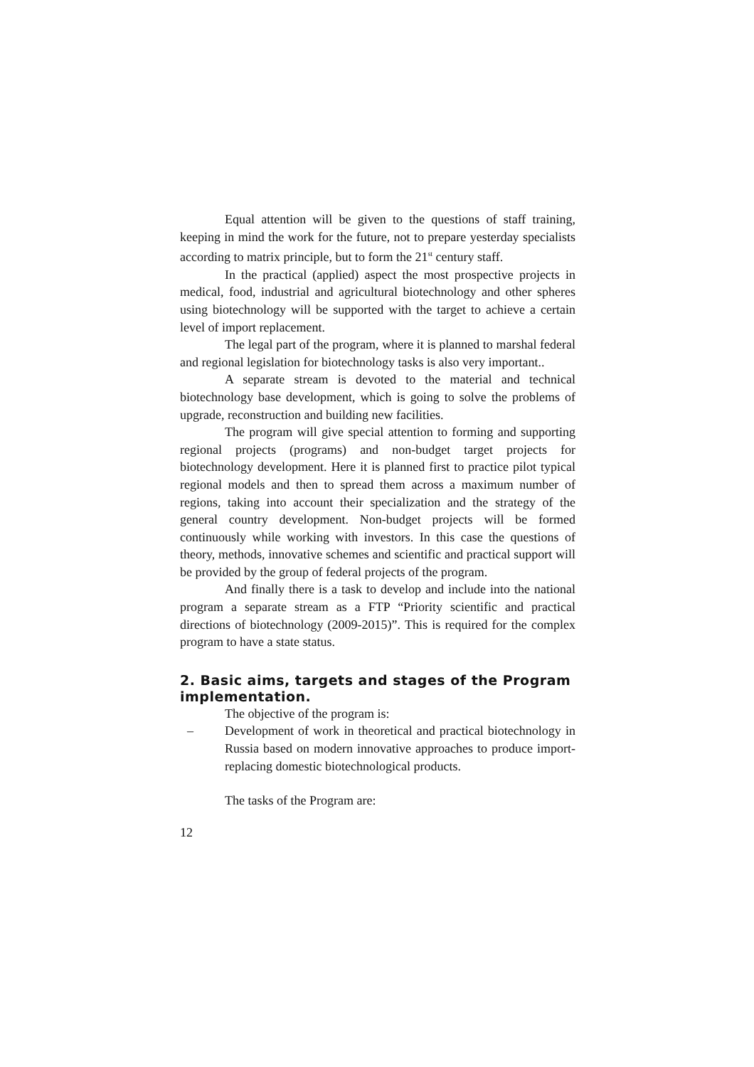Equal attention will be given to the questions of staff training, keeping in mind the work for the future, not to prepare yesterday specialists according to matrix principle, but to form the 21<sup>st</sup> century staff.
In the practical (applied) aspect the most prospective projects in medical, food, industrial and agricultural biotechnology and other spheres using biotechnology will be supported with the target to achieve a certain level of import replacement.
The legal part of the program, where it is planned to marshal federal and regional legislation for biotechnology tasks is also very important..
A separate stream is devoted to the material and technical biotechnology base development, which is going to solve the problems of upgrade, reconstruction and building new facilities.
The program will give special attention to forming and supporting regional projects (programs) and non-budget target projects for biotechnology development. Here it is planned first to practice pilot typical regional models and then to spread them across a maximum number of regions, taking into account their specialization and the strategy of the general country development. Non-budget projects will be formed continuously while working with investors. In this case the questions of theory, methods, innovative schemes and scientific and practical support will be provided by the group of federal projects of the program.
And finally there is a task to develop and include into the national program a separate stream as a FTP “Priority scientific and practical directions of biotechnology (2009-2015)”. This is required for the complex program to have a state status.
2. Basic aims, targets and stages of the Program implementation.
The objective of the program is:
– Development of work in theoretical and practical biotechnology in Russia based on modern innovative approaches to produce import-replacing domestic biotechnological products.
The tasks of the Program are:
12